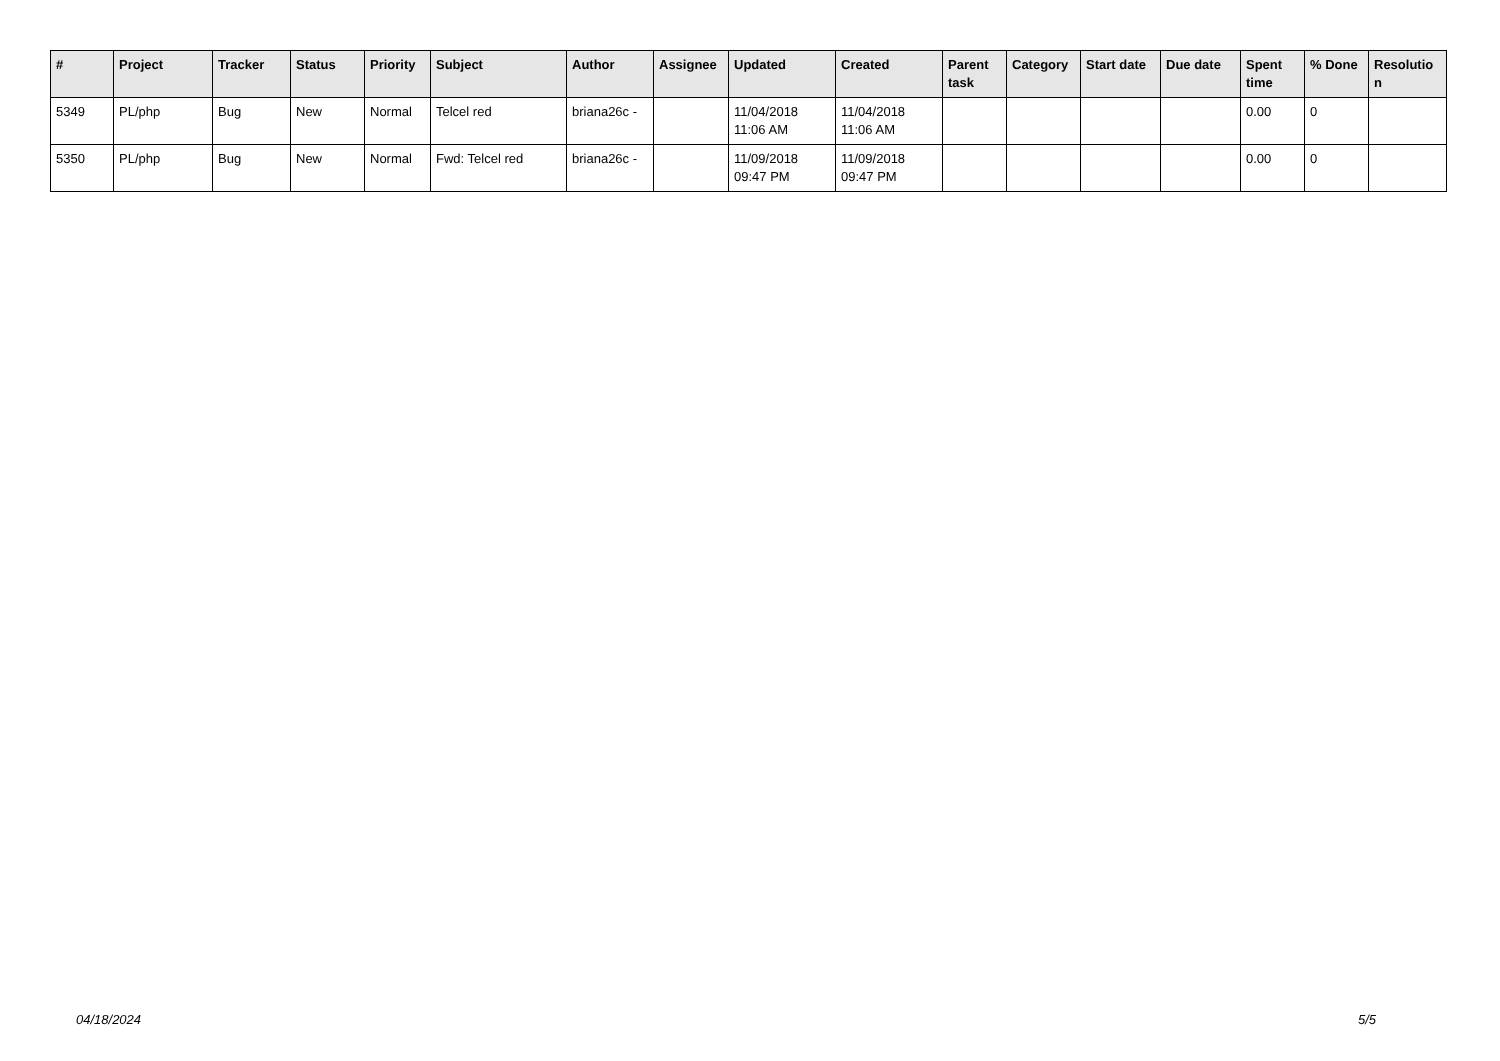| # | Project | Tracker | Status | Priority | Subject | Author | Assignee | Updated | Created | Parent task | Category | Start date | Due date | Spent time | % Done | Resolutio n |
| --- | --- | --- | --- | --- | --- | --- | --- | --- | --- | --- | --- | --- | --- | --- | --- | --- |
| 5349 | PL/php | Bug | New | Normal | Telcel red | briana26c - | | 11/04/2018 11:06 AM | 11/04/2018 11:06 AM | | | | | 0.00 | 0 | |
| 5350 | PL/php | Bug | New | Normal | Fwd: Telcel red | briana26c - | | 11/09/2018 09:47 PM | 11/09/2018 09:47 PM | | | | | 0.00 | 0 | |
04/18/2024 5/5